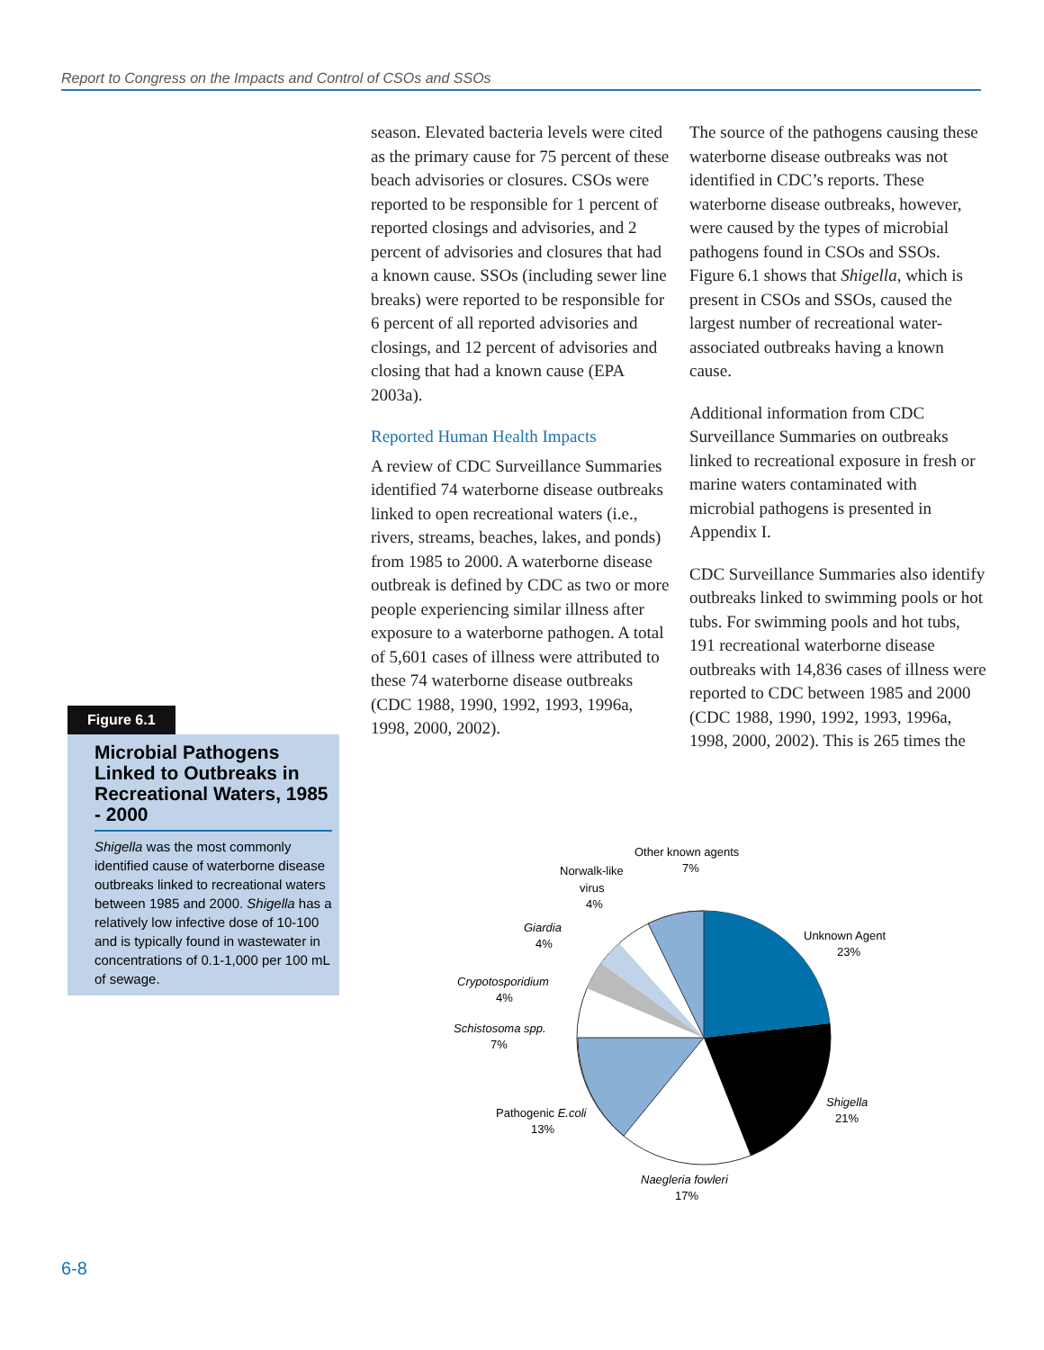Report to Congress on the Impacts and Control of CSOs and SSOs
season. Elevated bacteria levels were cited as the primary cause for 75 percent of these beach advisories or closures. CSOs were reported to be responsible for 1 percent of reported closings and advisories, and 2 percent of advisories and closures that had a known cause. SSOs (including sewer line breaks) were reported to be responsible for 6 percent of all reported advisories and closings, and 12 percent of advisories and closing that had a known cause (EPA 2003a).
Reported Human Health Impacts
A review of CDC Surveillance Summaries identified 74 waterborne disease outbreaks linked to open recreational waters (i.e., rivers, streams, beaches, lakes, and ponds) from 1985 to 2000. A waterborne disease outbreak is defined by CDC as two or more people experiencing similar illness after exposure to a waterborne pathogen. A total of 5,601 cases of illness were attributed to these 74 waterborne disease outbreaks (CDC 1988, 1990, 1992, 1993, 1996a, 1998, 2000, 2002).
The source of the pathogens causing these waterborne disease outbreaks was not identified in CDC’s reports. These waterborne disease outbreaks, however, were caused by the types of microbial pathogens found in CSOs and SSOs. Figure 6.1 shows that Shigella, which is present in CSOs and SSOs, caused the largest number of recreational water-associated outbreaks having a known cause.
Additional information from CDC Surveillance Summaries on outbreaks linked to recreational exposure in fresh or marine waters contaminated with microbial pathogens is presented in Appendix I.
CDC Surveillance Summaries also identify outbreaks linked to swimming pools or hot tubs. For swimming pools and hot tubs, 191 recreational waterborne disease outbreaks with 14,836 cases of illness were reported to CDC between 1985 and 2000 (CDC 1988, 1990, 1992, 1993, 1996a, 1998, 2000, 2002). This is 265 times the
Figure 6.1
Microbial Pathogens Linked to Outbreaks in Recreational Waters, 1985 - 2000
Shigella was the most commonly identified cause of waterborne disease outbreaks linked to recreational waters between 1985 and 2000. Shigella has a relatively low infective dose of 10-100 and is typically found in wastewater in concentrations of 0.1-1,000 per 100 mL of sewage.
Unknown Agent
23%
Shigella
21%
Naegleria fowleri
17%
Pathogenic E.coli
13%
Schistosoma spp.
7%
Crypotosporidium
4%
Giardia
4%
Norwalk-like
virus
4%
Other known agents
7%
6-8